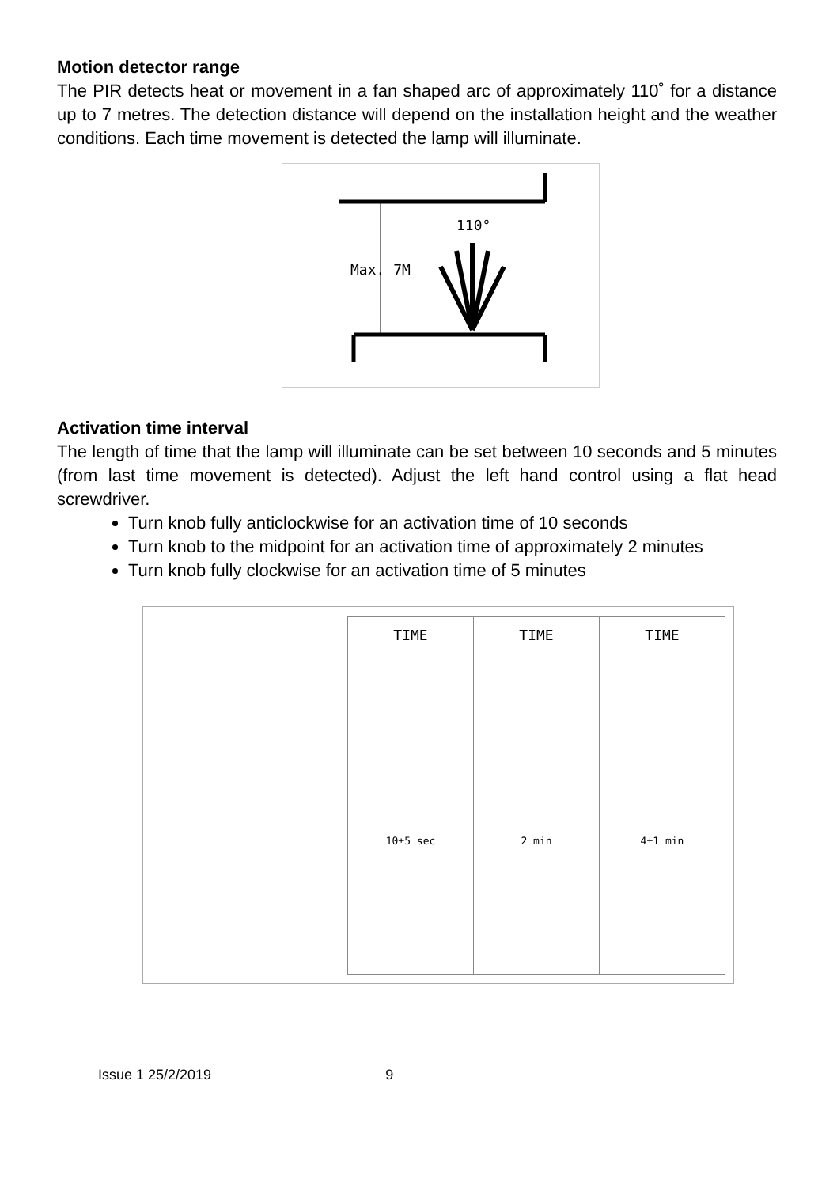Motion detector range
The PIR detects heat or movement in a fan shaped arc of approximately 110˚ for a distance up to 7 metres. The detection distance will depend on the installation height and the weather conditions. Each time movement is detected the lamp will illuminate.
110°
Max. 7M
Activation time interval
The length of time that the lamp will illuminate can be set between 10 seconds and 5 minutes (from last time movement is detected). Adjust the left hand control using a flat head screwdriver.
Turn knob fully anticlockwise for an activation time of 10 seconds
Turn knob to the midpoint for an activation time of approximately 2 minutes
Turn knob fully clockwise for an activation time of 5 minutes
TIME
10±5 sec
TIME
2 min
TIME
4±1 min
Issue 1 25/2/2019 9